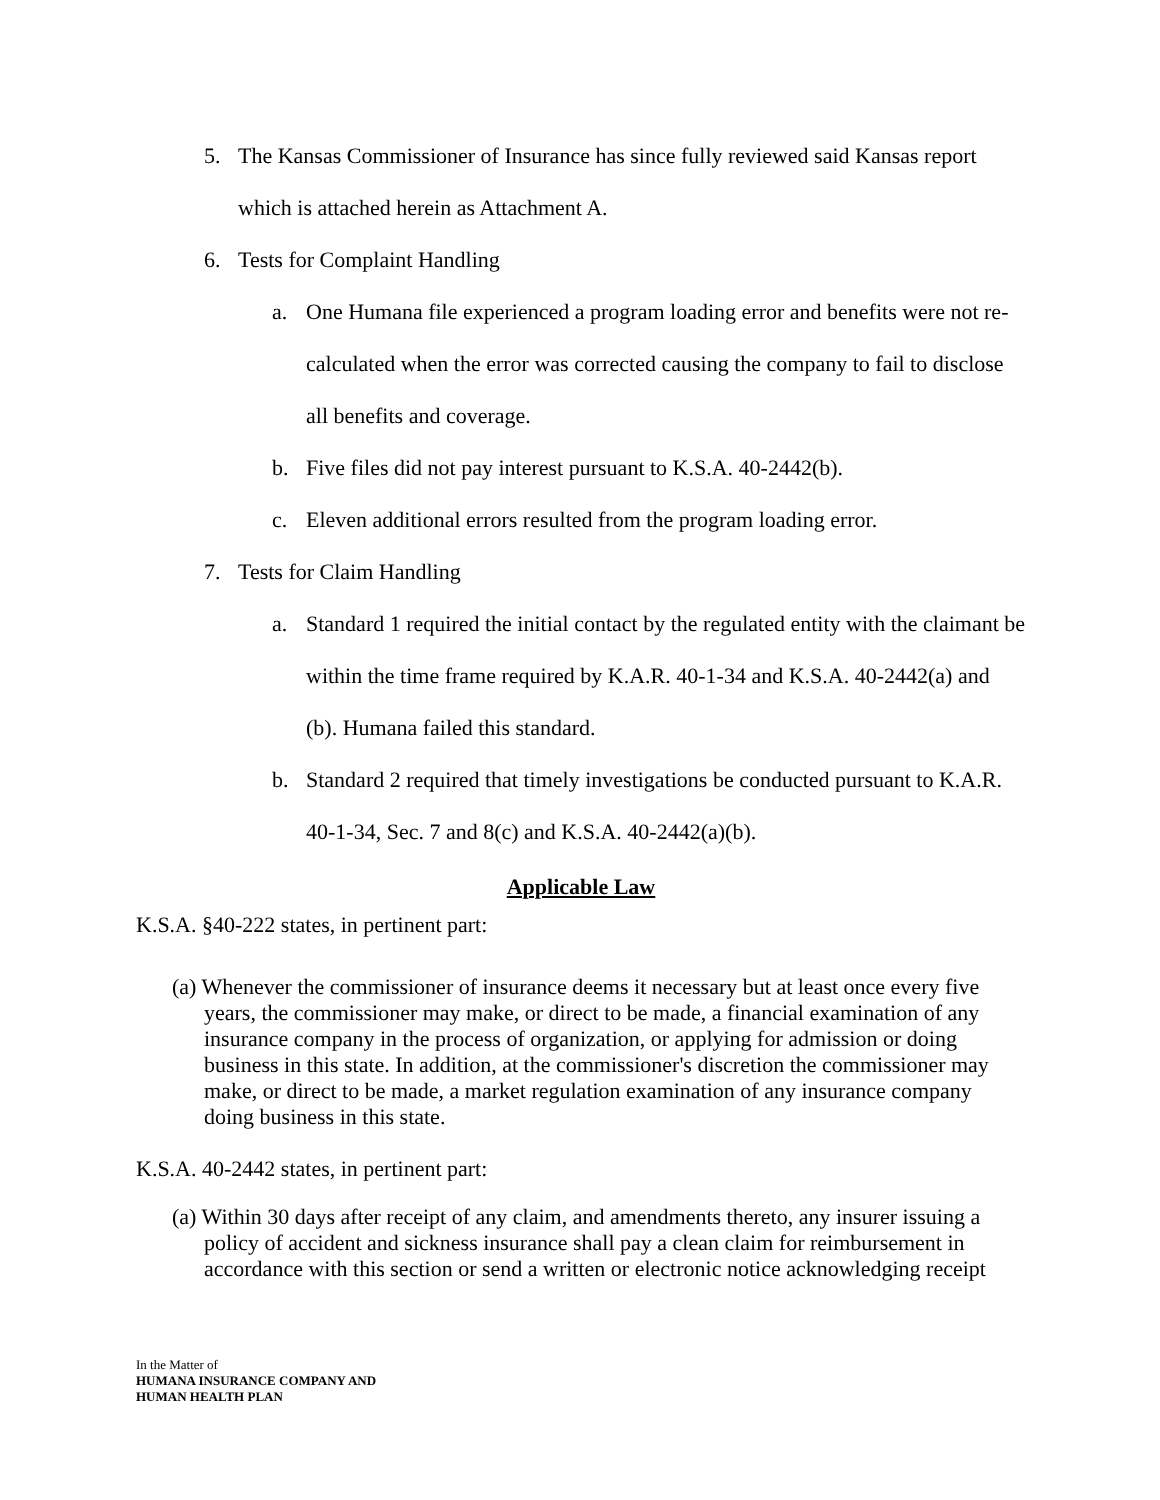5. The Kansas Commissioner of Insurance has since fully reviewed said Kansas report which is attached herein as Attachment A.
6. Tests for Complaint Handling
a. One Humana file experienced a program loading error and benefits were not re-calculated when the error was corrected causing the company to fail to disclose all benefits and coverage.
b. Five files did not pay interest pursuant to K.S.A. 40-2442(b).
c. Eleven additional errors resulted from the program loading error.
7. Tests for Claim Handling
a. Standard 1 required the initial contact by the regulated entity with the claimant be within the time frame required by K.A.R. 40-1-34 and K.S.A. 40-2442(a) and (b). Humana failed this standard.
b. Standard 2 required that timely investigations be conducted pursuant to K.A.R. 40-1-34, Sec. 7 and 8(c) and K.S.A. 40-2442(a)(b).
Applicable Law
K.S.A. §40-222 states, in pertinent part:
(a) Whenever the commissioner of insurance deems it necessary but at least once every five years, the commissioner may make, or direct to be made, a financial examination of any insurance company in the process of organization, or applying for admission or doing business in this state. In addition, at the commissioner's discretion the commissioner may make, or direct to be made, a market regulation examination of any insurance company doing business in this state.
K.S.A. 40-2442 states, in pertinent part:
(a) Within 30 days after receipt of any claim, and amendments thereto, any insurer issuing a policy of accident and sickness insurance shall pay a clean claim for reimbursement in accordance with this section or send a written or electronic notice acknowledging receipt
In the Matter of
HUMANA INSURANCE COMPANY AND
HUMAN HEALTH PLAN